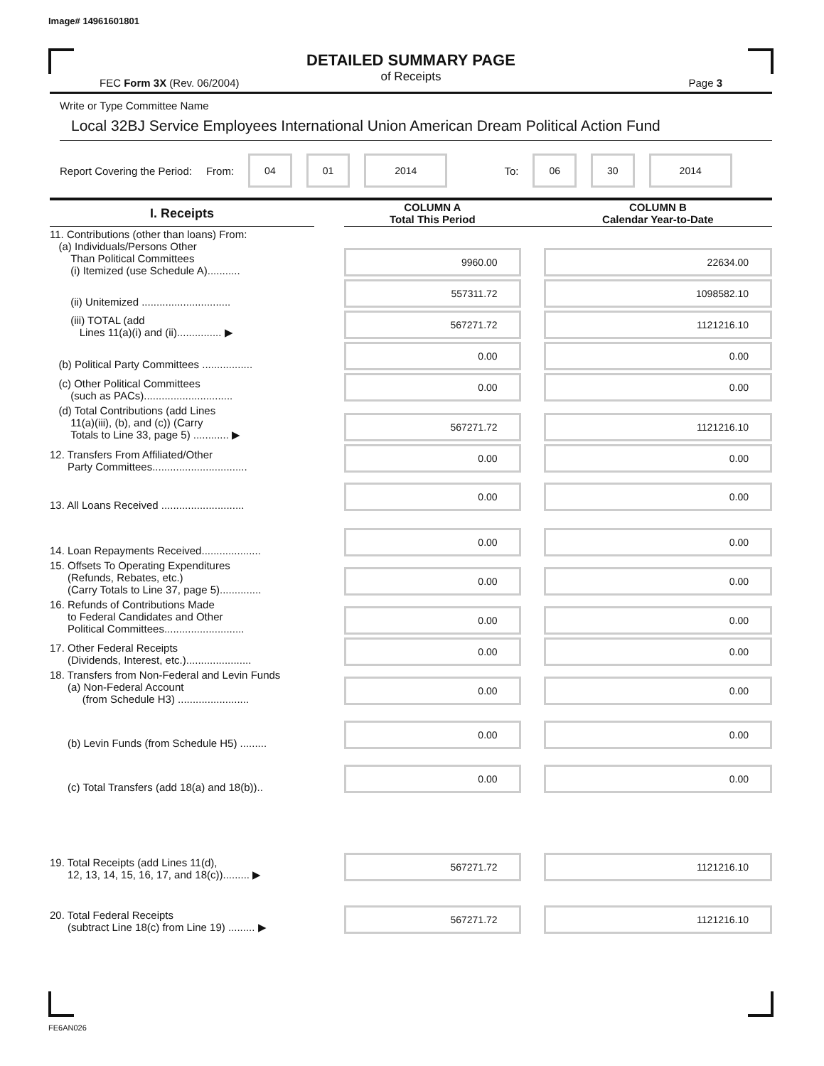Image# 14961601801
DETAILED SUMMARY PAGE
of Receipts
FEC Form 3X (Rev. 06/2004) Page 3
Write or Type Committee Name
Local 32BJ Service Employees International Union American Dream Political Action Fund
Report Covering the Period: From: 04 01 2014 To: 06 30 2014
| I. Receipts | | COLUMN A Total This Period | | COLUMN B Calendar Year-to-Date |
| --- | --- | --- | --- | --- |
| 11. Contributions (other than loans) From: (a) Individuals/Persons Other Than Political Committees (i) Itemized (use Schedule A)........... | | 9960.00 | | 22634.00 |
| (ii) Unitemized .............................. | | 557311.72 | | 1098582.10 |
| (iii) TOTAL (add Lines 11(a)(i) and (ii)............... ▶ | | 567271.72 | | 1121216.10 |
| (b) Political Party Committees ................. | | 0.00 | | 0.00 |
| (c) Other Political Committees (such as PACs).............................. | | 0.00 | | 0.00 |
| (d) Total Contributions (add Lines 11(a)(iii), (b), and (c)) (Carry Totals to Line 33, page 5) ............ ▶ | | 567271.72 | | 1121216.10 |
| 12. Transfers From Affiliated/Other Party Committees................................ | | 0.00 | | 0.00 |
| 13. All Loans Received ............................ | | 0.00 | | 0.00 |
| 14. Loan Repayments Received.................... | | 0.00 | | 0.00 |
| 15. Offsets To Operating Expenditures (Refunds, Rebates, etc.) (Carry Totals to Line 37, page 5).............. | | 0.00 | | 0.00 |
| 16. Refunds of Contributions Made to Federal Candidates and Other Political Committees........................... | | 0.00 | | 0.00 |
| 17. Other Federal Receipts (Dividends, Interest, etc.)...................... | | 0.00 | | 0.00 |
| 18. Transfers from Non-Federal and Levin Funds (a) Non-Federal Account (from Schedule H3) ........................ | | 0.00 | | 0.00 |
| (b) Levin Funds (from Schedule H5) ......... | | 0.00 | | 0.00 |
| (c) Total Transfers (add 18(a) and 18(b)).. | | 0.00 | | 0.00 |
| 19. Total Receipts (add Lines 11(d), 12, 13, 14, 15, 16, 17, and 18(c))......... ▶ | | 567271.72 | | 1121216.10 |
| 20. Total Federal Receipts (subtract Line 18(c) from Line 19) ......... ▶ | | 567271.72 | | 1121216.10 |
FE6AN026